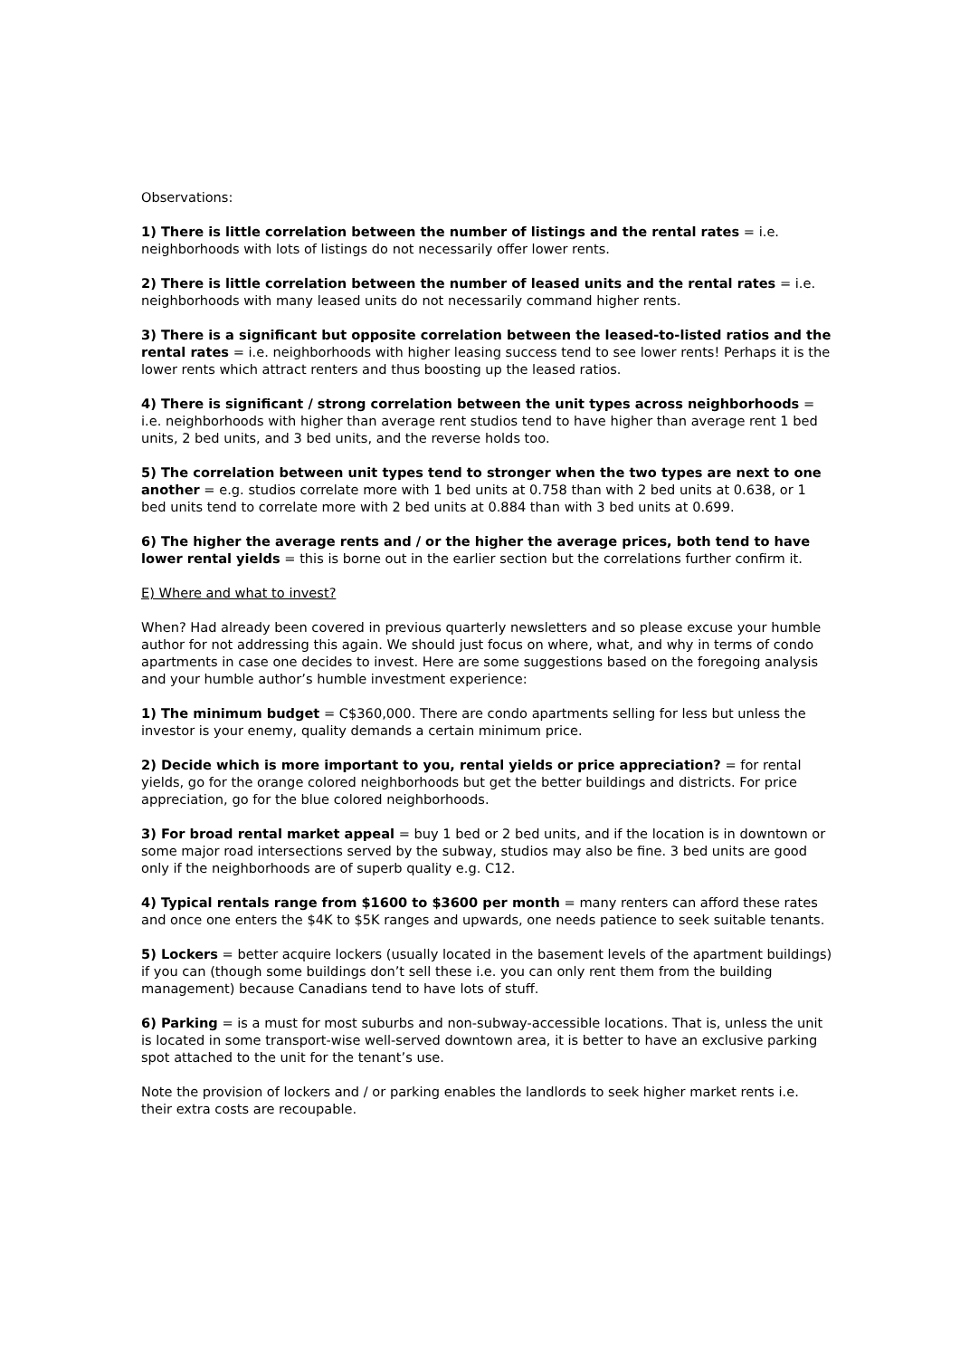Observations:
1) There is little correlation between the number of listings and the rental rates = i.e. neighborhoods with lots of listings do not necessarily offer lower rents.
2) There is little correlation between the number of leased units and the rental rates = i.e. neighborhoods with many leased units do not necessarily command higher rents.
3) There is a significant but opposite correlation between the leased-to-listed ratios and the rental rates = i.e. neighborhoods with higher leasing success tend to see lower rents! Perhaps it is the lower rents which attract renters and thus boosting up the leased ratios.
4) There is significant / strong correlation between the unit types across neighborhoods = i.e. neighborhoods with higher than average rent studios tend to have higher than average rent 1 bed units, 2 bed units, and 3 bed units, and the reverse holds too.
5) The correlation between unit types tend to stronger when the two types are next to one another = e.g. studios correlate more with 1 bed units at 0.758 than with 2 bed units at 0.638, or 1 bed units tend to correlate more with 2 bed units at 0.884 than with 3 bed units at 0.699.
6) The higher the average rents and / or the higher the average prices, both tend to have lower rental yields = this is borne out in the earlier section but the correlations further confirm it.
E) Where and what to invest?
When? Had already been covered in previous quarterly newsletters and so please excuse your humble author for not addressing this again. We should just focus on where, what, and why in terms of condo apartments in case one decides to invest. Here are some suggestions based on the foregoing analysis and your humble author’s humble investment experience:
1) The minimum budget = C$360,000. There are condo apartments selling for less but unless the investor is your enemy, quality demands a certain minimum price.
2) Decide which is more important to you, rental yields or price appreciation? = for rental yields, go for the orange colored neighborhoods but get the better buildings and districts. For price appreciation, go for the blue colored neighborhoods.
3) For broad rental market appeal = buy 1 bed or 2 bed units, and if the location is in downtown or some major road intersections served by the subway, studios may also be fine. 3 bed units are good only if the neighborhoods are of superb quality e.g. C12.
4) Typical rentals range from $1600 to $3600 per month = many renters can afford these rates and once one enters the $4K to $5K ranges and upwards, one needs patience to seek suitable tenants.
5) Lockers = better acquire lockers (usually located in the basement levels of the apartment buildings) if you can (though some buildings don’t sell these i.e. you can only rent them from the building management) because Canadians tend to have lots of stuff.
6) Parking = is a must for most suburbs and non-subway-accessible locations. That is, unless the unit is located in some transport-wise well-served downtown area, it is better to have an exclusive parking spot attached to the unit for the tenant’s use.
Note the provision of lockers and / or parking enables the landlords to seek higher market rents i.e. their extra costs are recoupable.